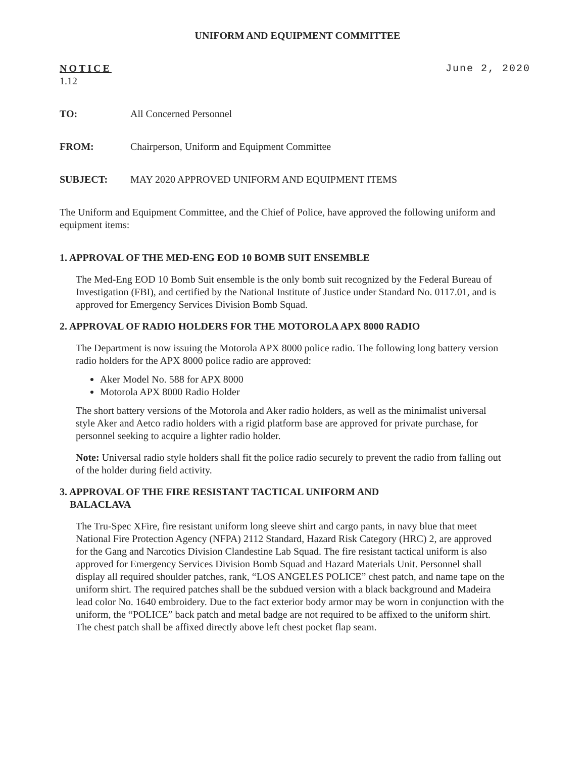UNIFORM AND EQUIPMENT COMMITTEE
NOTICE
1.12
June 2, 2020
TO: All Concerned Personnel
FROM: Chairperson, Uniform and Equipment Committee
SUBJECT: MAY 2020 APPROVED UNIFORM AND EQUIPMENT ITEMS
The Uniform and Equipment Committee, and the Chief of Police, have approved the following uniform and equipment items:
1. APPROVAL OF THE MED-ENG EOD 10 BOMB SUIT ENSEMBLE
The Med-Eng EOD 10 Bomb Suit ensemble is the only bomb suit recognized by the Federal Bureau of Investigation (FBI), and certified by the National Institute of Justice under Standard No. 0117.01, and is approved for Emergency Services Division Bomb Squad.
2. APPROVAL OF RADIO HOLDERS FOR THE MOTOROLA APX 8000 RADIO
The Department is now issuing the Motorola APX 8000 police radio. The following long battery version radio holders for the APX 8000 police radio are approved:
Aker Model No. 588 for APX 8000
Motorola APX 8000 Radio Holder
The short battery versions of the Motorola and Aker radio holders, as well as the minimalist universal style Aker and Aetco radio holders with a rigid platform base are approved for private purchase, for personnel seeking to acquire a lighter radio holder.
Note: Universal radio style holders shall fit the police radio securely to prevent the radio from falling out of the holder during field activity.
3. APPROVAL OF THE FIRE RESISTANT TACTICAL UNIFORM AND
BALACLAVA
The Tru-Spec XFire, fire resistant uniform long sleeve shirt and cargo pants, in navy blue that meet National Fire Protection Agency (NFPA) 2112 Standard, Hazard Risk Category (HRC) 2, are approved for the Gang and Narcotics Division Clandestine Lab Squad. The fire resistant tactical uniform is also approved for Emergency Services Division Bomb Squad and Hazard Materials Unit. Personnel shall display all required shoulder patches, rank, “LOS ANGELES POLICE” chest patch, and name tape on the uniform shirt. The required patches shall be the subdued version with a black background and Madeira lead color No. 1640 embroidery. Due to the fact exterior body armor may be worn in conjunction with the uniform, the “POLICE” back patch and metal badge are not required to be affixed to the uniform shirt. The chest patch shall be affixed directly above left chest pocket flap seam.